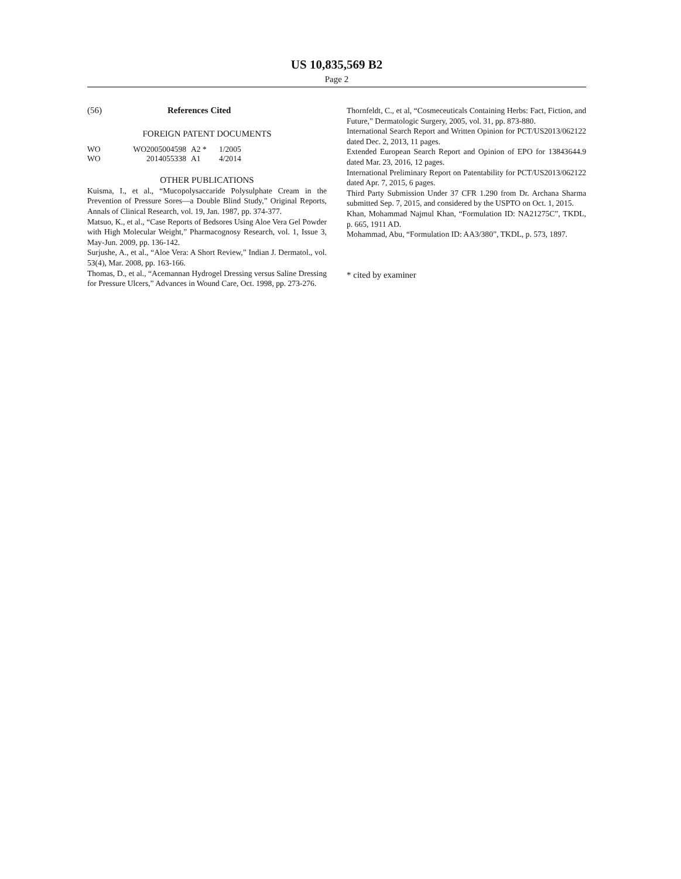US 10,835,569 B2
Page 2
(56) References Cited
FOREIGN PATENT DOCUMENTS
| WO | WO2005004598 | A2 * | 1/2005 |
| WO | 2014055338 | A1 | 4/2014 |
OTHER PUBLICATIONS
Kuisma, I., et al., “Mucopolysaccaride Polysulphate Cream in the Prevention of Pressure Sores—a Double Blind Study,” Original Reports, Annals of Clinical Research, vol. 19, Jan. 1987, pp. 374-377.
Matsuo, K., et al., “Case Reports of Bedsores Using Aloe Vera Gel Powder with High Molecular Weight,” Pharmacognosy Research, vol. 1, Issue 3, May-Jun. 2009, pp. 136-142.
Surjushe, A., et al., “Aloe Vera: A Short Review,” Indian J. Dermatol., vol. 53(4), Mar. 2008, pp. 163-166.
Thomas, D., et al., “Acemannan Hydrogel Dressing versus Saline Dressing for Pressure Ulcers,” Advances in Wound Care, Oct. 1998, pp. 273-276.
Thornfeldt, C., et al, “Cosmeceuticals Containing Herbs: Fact, Fiction, and Future,” Dermatologic Surgery, 2005, vol. 31, pp. 873-880.
International Search Report and Written Opinion for PCT/US2013/062122 dated Dec. 2, 2013, 11 pages.
Extended European Search Report and Opinion of EPO for 13843644.9 dated Mar. 23, 2016, 12 pages.
International Preliminary Report on Patentability for PCT/US2013/062122 dated Apr. 7, 2015, 6 pages.
Third Party Submission Under 37 CFR 1.290 from Dr. Archana Sharma submitted Sep. 7, 2015, and considered by the USPTO on Oct. 1, 2015.
Khan, Mohammad Najmul Khan, “Formulation ID: NA21275C”, TKDL, p. 665, 1911 AD.
Mohammad, Abu, “Formulation ID: AA3/380”, TKDL, p. 573, 1897.
* cited by examiner